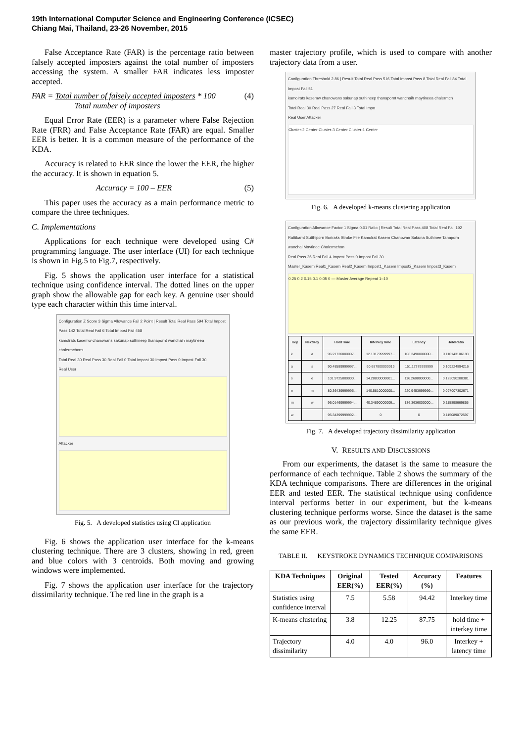19th International Computer Science and Engineering Conference (ICSEC)
Chiang Mai, Thailand, 23-26 November, 2015
False Acceptance Rate (FAR) is the percentage ratio between falsely accepted imposters against the total number of imposters accessing the system. A smaller FAR indicates less imposter accepted.
FAR = Total number of falsely accepted imposters * 100
Total number of imposters (4)
Equal Error Rate (EER) is a parameter where False Rejection Rate (FRR) and False Acceptance Rate (FAR) are equal. Smaller EER is better. It is a common measure of the performance of the KDA.
Accuracy is related to EER since the lower the EER, the higher the accuracy. It is shown in equation 5.
Accuracy = 100 – EER (5)
This paper uses the accuracy as a main performance metric to compare the three techniques.
C. Implementations
Applications for each technique were developed using C# programming language. The user interface (UI) for each technique is shown in Fig.5 to Fig.7, respectively.
Fig. 5 shows the application user interface for a statistical technique using confidence interval. The dotted lines on the upper graph show the allowable gap for each key. A genuine user should type each character within this time interval.
Configuration Z Score 3 Sigma Allowance Fail 2 Point | Result Total Real Pass 594 Total Impost Pass 142 Total Real Fail 6 Total Impost Fail 458
kamolrats kasemw chanowans sakunap suthineep thanapornt wanchaih maytineea chalermchons
Total Real 30 Real Pass 30 Real Fail 0 Total Impost 30 Impost Pass 0 Impost Fail 30
Real User
Attacker
Fig. 5. A developed statistics using CI application
Fig. 6 shows the application user interface for the k-means clustering technique. There are 3 clusters, showing in red, green and blue colors with 3 centroids. Both moving and growing windows were implemented.
Fig. 7 shows the application user interface for the trajectory dissimilarity technique. The red line in the graph is a
master trajectory profile, which is used to compare with another trajectory data from a user.
Configuration Threshold 2.86 | Result Total Real Pass 516 Total Impost Pass 8 Total Real Fail 84 Total Impost Fail 51
kamolrats kasemw chanowans sakunap suthineep thanapornt wanchaih maytineea chalermch
Total Real 30 Real Pass 27 Real Fail 3 Total Impo
Real User Attacker
Cluster-2 Center Cluster-3 Center Cluster-1 Center
Fig. 6. A developed k-means clustering application
Configuration Allowance Factor 1 Sigma 0.01 Ratio | Result Total Real Pass 408 Total Real Fail 192
Rattikarnt Sutthiporn Boriraks Stroke File Kamolrat Kasem Chanowan Sakuna Suthinee Tanaporn wanchai Maytinee Chalermchon
Real Pass 26 Real Fail 4 Impost Pass 0 Impost Fail 30
Master_Kasem Real1_Kasem Real2_Kasem Impost1_Kasem Impost2_Kasem Impost3_Kasem
0.25 0.2 0.15 0.1 0.05 0 — Master Average Repeat 1–10
| Key | NextKey | HoldTime | InterkeyTime | Latency | HoldRatio |
| --- | --- | --- | --- | --- | --- |
| k | a | 96.21720000007... | 12.13179999997... | 108.3490000000... | 0.116143106183 |
| a | s | 90.48589999997... | 60.687900000019 | 151.17379999999 | 0.109224894216 |
| s | e | 101.9725000000... | 14.28830000001... | 116.2608000000... | 0.123090288381 |
| e | m | 80.36439999996... | 140.5810000000... | 220.9453999999... | 0.097007302671 |
| m | w | 96.01469999994... | 40.34890000009... | 136.3636000000... | 0.115898669855 |
| w | | 95.34399999992... | 0 | 0 | 0.115089072597 |
Fig. 7. A developed trajectory dissimilarity application
V. RESULTS AND DISCUSSIONS
From our experiments, the dataset is the same to measure the performance of each technique. Table 2 shows the summary of the KDA technique comparisons. There are differences in the original EER and tested EER. The statistical technique using confidence interval performs better in our experiment, but the k-means clustering technique performs worse. Since the dataset is the same as our previous work, the trajectory dissimilarity technique gives the same EER.
TABLE II. KEYSTROKE DYNAMICS TECHNIQUE COMPARISONS
| KDA Techniques | Original EER(%) | Tested EER(%) | Accuracy (%) | Features |
| --- | --- | --- | --- | --- |
| Statistics using confidence interval | 7.5 | 5.58 | 94.42 | Interkey time |
| K-means clustering | 3.8 | 12.25 | 87.75 | hold time + interkey time |
| Trajectory dissimilarity | 4.0 | 4.0 | 96.0 | Interkey + latency time |